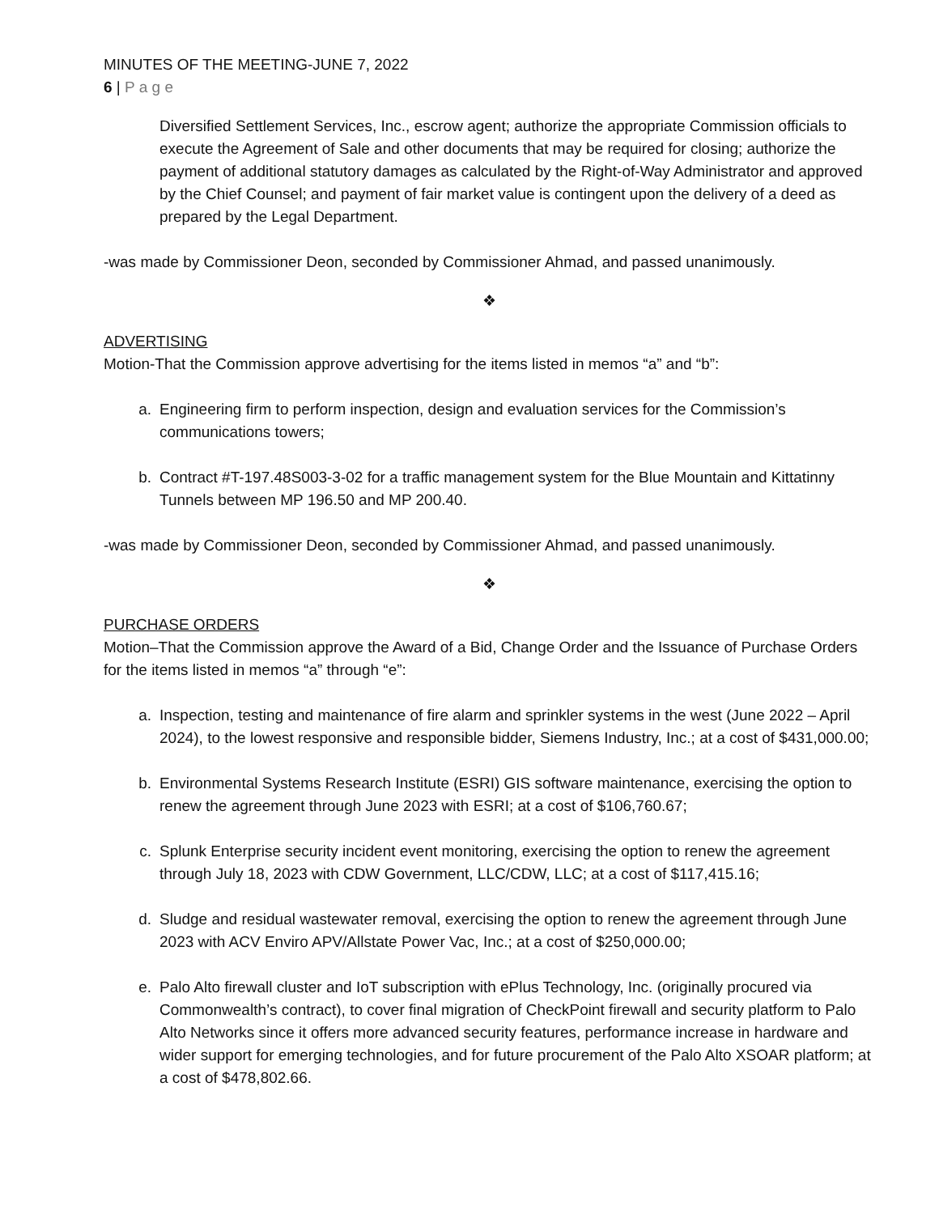MINUTES OF THE MEETING-JUNE 7, 2022
6 | P a g e
Diversified Settlement Services, Inc., escrow agent; authorize the appropriate Commission officials to execute the Agreement of Sale and other documents that may be required for closing; authorize the payment of additional statutory damages as calculated by the Right-of-Way Administrator and approved by the Chief Counsel; and payment of fair market value is contingent upon the delivery of a deed as prepared by the Legal Department.
-was made by Commissioner Deon, seconded by Commissioner Ahmad, and passed unanimously.
❖
ADVERTISING
Motion-That the Commission approve advertising for the items listed in memos “a” and “b”:
a. Engineering firm to perform inspection, design and evaluation services for the Commission’s communications towers;
b. Contract #T-197.48S003-3-02 for a traffic management system for the Blue Mountain and Kittatinny Tunnels between MP 196.50 and MP 200.40.
-was made by Commissioner Deon, seconded by Commissioner Ahmad, and passed unanimously.
❖
PURCHASE ORDERS
Motion–That the Commission approve the Award of a Bid, Change Order and the Issuance of Purchase Orders for the items listed in memos “a” through “e”:
a. Inspection, testing and maintenance of fire alarm and sprinkler systems in the west (June 2022 – April 2024), to the lowest responsive and responsible bidder, Siemens Industry, Inc.; at a cost of $431,000.00;
b. Environmental Systems Research Institute (ESRI) GIS software maintenance, exercising the option to renew the agreement through June 2023 with ESRI; at a cost of $106,760.67;
c. Splunk Enterprise security incident event monitoring, exercising the option to renew the agreement through July 18, 2023 with CDW Government, LLC/CDW, LLC; at a cost of $117,415.16;
d. Sludge and residual wastewater removal, exercising the option to renew the agreement through June 2023 with ACV Enviro APV/Allstate Power Vac, Inc.; at a cost of $250,000.00;
e. Palo Alto firewall cluster and IoT subscription with ePlus Technology, Inc. (originally procured via Commonwealth’s contract), to cover final migration of CheckPoint firewall and security platform to Palo Alto Networks since it offers more advanced security features, performance increase in hardware and wider support for emerging technologies, and for future procurement of the Palo Alto XSOAR platform; at a cost of $478,802.66.